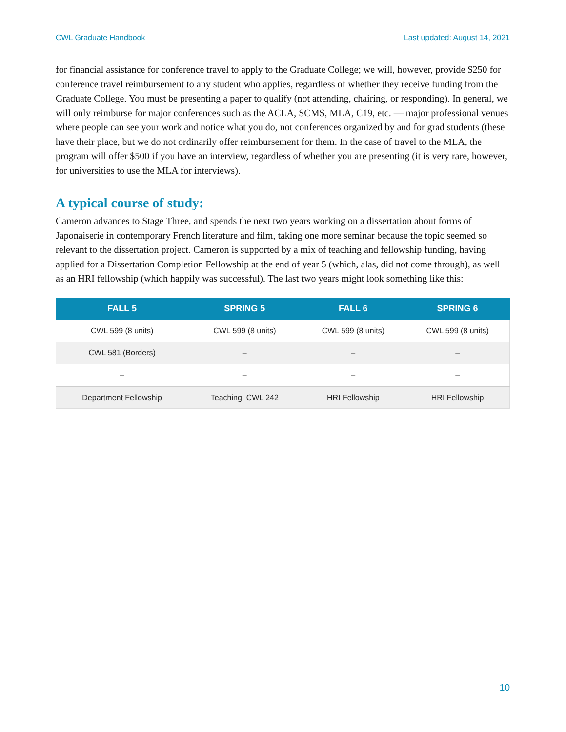CWL Graduate Handbook Last updated: August 14, 2021
for financial assistance for conference travel to apply to the Graduate College; we will, however, provide $250 for conference travel reimbursement to any student who applies, regardless of whether they receive funding from the Graduate College. You must be presenting a paper to qualify (not attending, chairing, or responding). In general, we will only reimburse for major conferences such as the ACLA, SCMS, MLA, C19, etc. — major professional venues where people can see your work and notice what you do, not conferences organized by and for grad students (these have their place, but we do not ordinarily offer reimbursement for them. In the case of travel to the MLA, the program will offer $500 if you have an interview, regardless of whether you are presenting (it is very rare, however, for universities to use the MLA for interviews).
A typical course of study:
Cameron advances to Stage Three, and spends the next two years working on a dissertation about forms of Japonaiserie in contemporary French literature and film, taking one more seminar because the topic seemed so relevant to the dissertation project. Cameron is supported by a mix of teaching and fellowship funding, having applied for a Dissertation Completion Fellowship at the end of year 5 (which, alas, did not come through), as well as an HRI fellowship (which happily was successful). The last two years might look something like this:
| FALL 5 | SPRING 5 | FALL 6 | SPRING 6 |
| --- | --- | --- | --- |
| CWL 599 (8 units) | CWL 599 (8 units) | CWL 599 (8 units) | CWL 599 (8 units) |
| CWL 581 (Borders) | – | – | – |
| – | – | – | – |
| Department Fellowship | Teaching: CWL 242 | HRI Fellowship | HRI Fellowship |
10